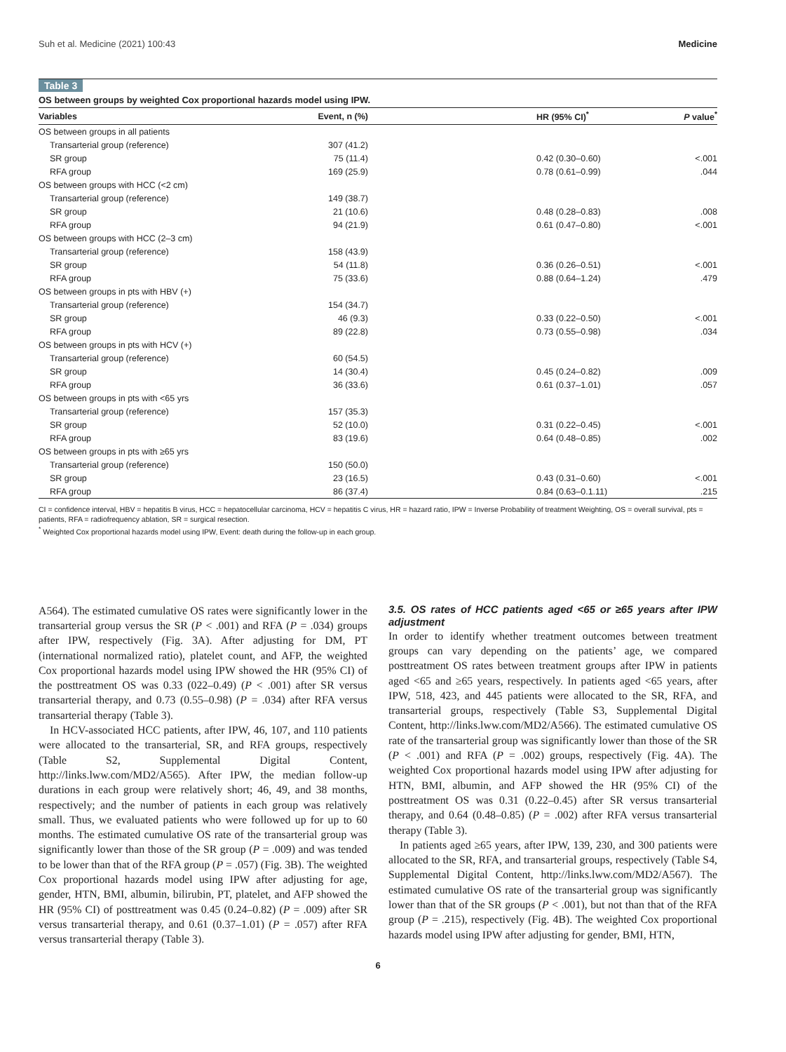Suh et al. Medicine (2021) 100:43 Medicine
Table 3
OS between groups by weighted Cox proportional hazards model using IPW.
| Variables | Event, n (%) | | HR (95% CI)<sup>*</sup> | P value<sup>*</sup> |
| --- | --- | --- | --- | --- |
| OS between groups in all patients | | | | |
| Transarterial group (reference) | 307 (41.2) | | | |
| SR group | 75 (11.4) | | 0.42 (0.30–0.60) | <.001 |
| RFA group | 169 (25.9) | | 0.78 (0.61–0.99) | .044 |
| OS between groups with HCC (<2 cm) | | | | |
| Transarterial group (reference) | 149 (38.7) | | | |
| SR group | 21 (10.6) | | 0.48 (0.28–0.83) | .008 |
| RFA group | 94 (21.9) | | 0.61 (0.47–0.80) | <.001 |
| OS between groups with HCC (2–3 cm) | | | | |
| Transarterial group (reference) | 158 (43.9) | | | |
| SR group | 54 (11.8) | | 0.36 (0.26–0.51) | <.001 |
| RFA group | 75 (33.6) | | 0.88 (0.64–1.24) | .479 |
| OS between groups in pts with HBV (+) | | | | |
| Transarterial group (reference) | 154 (34.7) | | | |
| SR group | 46 (9.3) | | 0.33 (0.22–0.50) | <.001 |
| RFA group | 89 (22.8) | | 0.73 (0.55–0.98) | .034 |
| OS between groups in pts with HCV (+) | | | | |
| Transarterial group (reference) | 60 (54.5) | | | |
| SR group | 14 (30.4) | | 0.45 (0.24–0.82) | .009 |
| RFA group | 36 (33.6) | | 0.61 (0.37–1.01) | .057 |
| OS between groups in pts with <65 yrs | | | | |
| Transarterial group (reference) | 157 (35.3) | | | |
| SR group | 52 (10.0) | | 0.31 (0.22–0.45) | <.001 |
| RFA group | 83 (19.6) | | 0.64 (0.48–0.85) | .002 |
| OS between groups in pts with ≥65 yrs | | | | |
| Transarterial group (reference) | 150 (50.0) | | | |
| SR group | 23 (16.5) | | 0.43 (0.31–0.60) | <.001 |
| RFA group | 86 (37.4) | | 0.84 (0.63–0.1.11) | .215 |
CI = confidence interval, HBV = hepatitis B virus, HCC = hepatocellular carcinoma, HCV = hepatitis C virus, HR = hazard ratio, IPW = Inverse Probability of treatment Weighting, OS = overall survival, pts = patients, RFA = radiofrequency ablation, SR = surgical resection.
<sup>*</sup> Weighted Cox proportional hazards model using IPW, Event: death during the follow-up in each group.
A564). The estimated cumulative OS rates were significantly lower in the transarterial group versus the SR (P < .001) and RFA (P = .034) groups after IPW, respectively (Fig. 3A). After adjusting for DM, PT (international normalized ratio), platelet count, and AFP, the weighted Cox proportional hazards model using IPW showed the HR (95% CI) of the posttreatment OS was 0.33 (022–0.49) (P < .001) after SR versus transarterial therapy, and 0.73 (0.55–0.98) (P = .034) after RFA versus transarterial therapy (Table 3).
In HCV-associated HCC patients, after IPW, 46, 107, and 110 patients were allocated to the transarterial, SR, and RFA groups, respectively (Table S2, Supplemental Digital Content, http://links.lww.com/MD2/A565). After IPW, the median follow-up durations in each group were relatively short; 46, 49, and 38 months, respectively; and the number of patients in each group was relatively small. Thus, we evaluated patients who were followed up for up to 60 months. The estimated cumulative OS rate of the transarterial group was significantly lower than those of the SR group (P = .009) and was tended to be lower than that of the RFA group (P = .057) (Fig. 3B). The weighted Cox proportional hazards model using IPW after adjusting for age, gender, HTN, BMI, albumin, bilirubin, PT, platelet, and AFP showed the HR (95% CI) of posttreatment was 0.45 (0.24–0.82) (P = .009) after SR versus transarterial therapy, and 0.61 (0.37–1.01) (P = .057) after RFA versus transarterial therapy (Table 3).
3.5. OS rates of HCC patients aged <65 or ≥65 years after IPW adjustment
In order to identify whether treatment outcomes between treatment groups can vary depending on the patients’ age, we compared posttreatment OS rates between treatment groups after IPW in patients aged <65 and ≥65 years, respectively. In patients aged <65 years, after IPW, 518, 423, and 445 patients were allocated to the SR, RFA, and transarterial groups, respectively (Table S3, Supplemental Digital Content, http://links.lww.com/MD2/A566). The estimated cumulative OS rate of the transarterial group was significantly lower than those of the SR (P < .001) and RFA (P = .002) groups, respectively (Fig. 4A). The weighted Cox proportional hazards model using IPW after adjusting for HTN, BMI, albumin, and AFP showed the HR (95% CI) of the posttreatment OS was 0.31 (0.22–0.45) after SR versus transarterial therapy, and 0.64 (0.48–0.85) (P = .002) after RFA versus transarterial therapy (Table 3).
In patients aged ≥65 years, after IPW, 139, 230, and 300 patients were allocated to the SR, RFA, and transarterial groups, respectively (Table S4, Supplemental Digital Content, http://links.lww.com/MD2/A567). The estimated cumulative OS rate of the transarterial group was significantly lower than that of the SR groups (P < .001), but not than that of the RFA group (P = .215), respectively (Fig. 4B). The weighted Cox proportional hazards model using IPW after adjusting for gender, BMI, HTN,
6